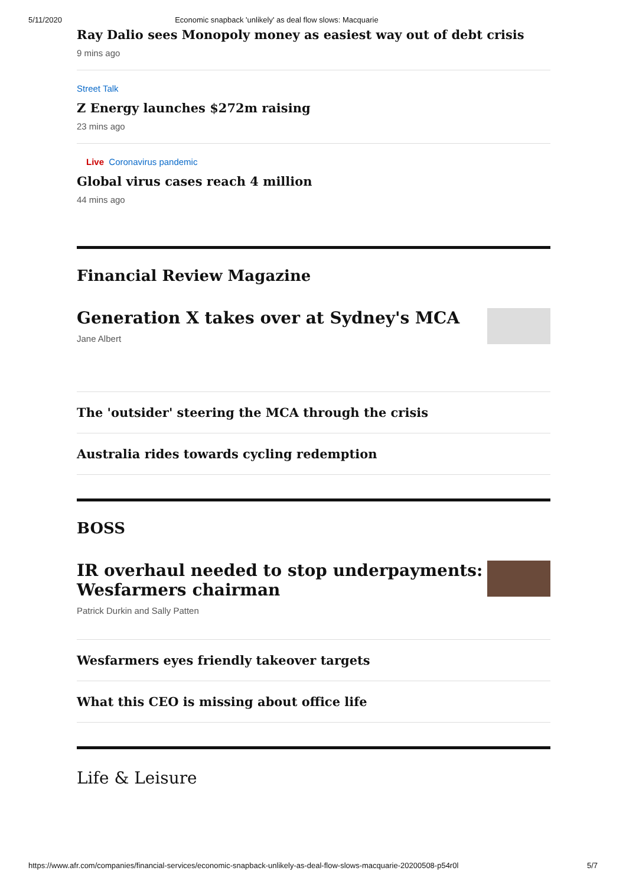5/11/2020 Economic snapback 'unlikely' as deal flow slows: Macquarie
Ray Dalio sees Monopoly money as easiest way out of debt crisis
9 mins ago
Street Talk
Z Energy launches $272m raising
23 mins ago
Live Coronavirus pandemic
Global virus cases reach 4 million
44 mins ago
Financial Review Magazine
Generation X takes over at Sydney's MCA
Jane Albert
The 'outsider' steering the MCA through the crisis
Australia rides towards cycling redemption
BOSS
IR overhaul needed to stop underpayments:
Wesfarmers chairman
Patrick Durkin and Sally Patten
Wesfarmers eyes friendly takeover targets
What this CEO is missing about office life
Life & Leisure
https://www.afr.com/companies/financial-services/economic-snapback-unlikely-as-deal-flow-slows-macquarie-20200508-p54r0l 5/7